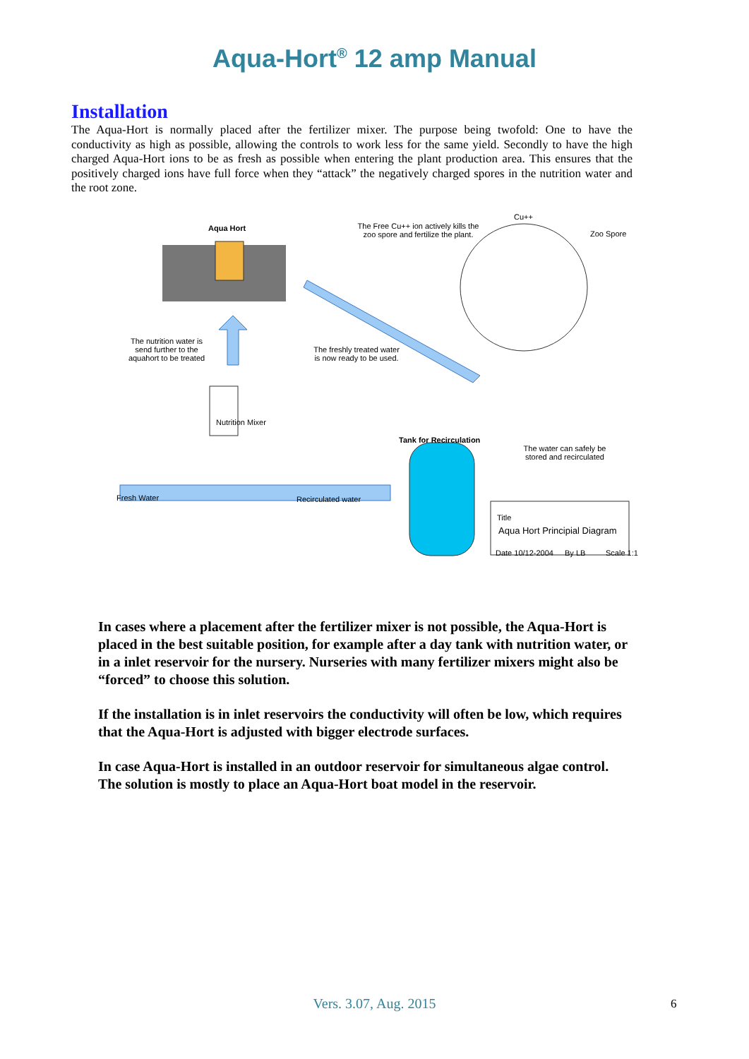Aqua-Hort<sup>®</sup> 12 amp Manual
Installation
The Aqua-Hort is normally placed after the fertilizer mixer. The purpose being twofold: One to have the conductivity as high as possible, allowing the controls to work less for the same yield. Secondly to have the high charged Aqua-Hort ions to be as fresh as possible when entering the plant production area. This ensures that the positively charged ions have full force when they “attack” the negatively charged spores in the nutrition water and the root zone.
Aqua Hort
The Free Cu++ ion actively kills the zoo spore and fertilize the plant.
Cu++
Zoo Spore
The nutrition water is send further to the aquahort to be treated
The freshly treated water is now ready to be used.
Nutrition Mixer
Tank for Recirculation
The water can safely be stored and recirculated
Fresh Water Recirculated water
Title
Aqua Hort Principial Diagram
Date 10/12-2004 By LB Scale 1:1
In cases where a placement after the fertilizer mixer is not possible, the Aqua-Hort is placed in the best suitable position, for example after a day tank with nutrition water, or in a inlet reservoir for the nursery. Nurseries with many fertilizer mixers might also be “forced” to choose this solution.
If the installation is in inlet reservoirs the conductivity will often be low, which requires that the Aqua-Hort is adjusted with bigger electrode surfaces.
In case Aqua-Hort is installed in an outdoor reservoir for simultaneous algae control. The solution is mostly to place an Aqua-Hort boat model in the reservoir.
Vers. 3.07, Aug. 2015 6